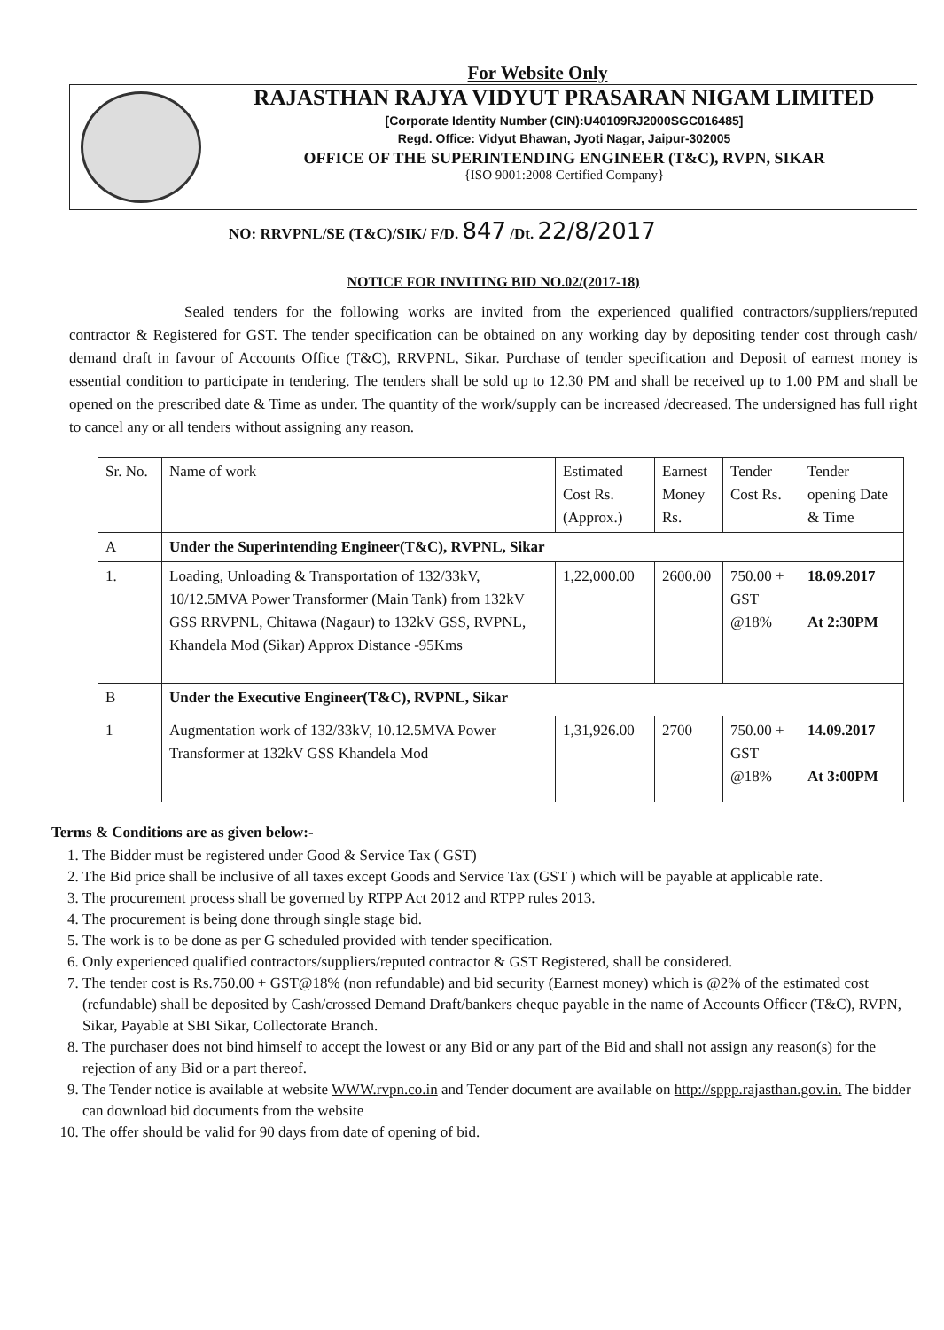For Website Only
RAJASTHAN RAJYA VIDYUT PRASARAN NIGAM LIMITED
[Corporate Identity Number (CIN):U40109RJ2000SGC016485]
Regd. Office: Vidyut Bhawan, Jyoti Nagar, Jaipur-302005
OFFICE OF THE SUPERINTENDING ENGINEER (T&C), RVPN, SIKAR
{ISO 9001:2008 Certified Company}
NO: RRVPNL/SE (T&C)/SIK/ F/D. 847 /Dt. 22/8/2017
NOTICE FOR INVITING BID NO.02/(2017-18)
Sealed tenders for the following works are invited from the experienced qualified contractors/suppliers/reputed contractor & Registered for GST. The tender specification can be obtained on any working day by depositing tender cost through cash/ demand draft in favour of Accounts Office (T&C), RRVPNL, Sikar. Purchase of tender specification and Deposit of earnest money is essential condition to participate in tendering. The tenders shall be sold up to 12.30 PM and shall be received up to 1.00 PM and shall be opened on the prescribed date & Time as under. The quantity of the work/supply can be increased /decreased. The undersigned has full right to cancel any or all tenders without assigning any reason.
| Sr. No. | Name of work | Estimated Cost Rs. (Approx.) | Earnest Money Rs. | Tender Cost Rs. | Tender opening Date & Time |
| --- | --- | --- | --- | --- | --- |
| A | Under the Superintending Engineer(T&C), RVPNL, Sikar | | | | |
| 1. | Loading, Unloading & Transportation of 132/33kV, 10/12.5MVA Power Transformer (Main Tank) from 132kV GSS RRVPNL, Chitawa (Nagaur) to 132kV GSS, RVPNL, Khandela Mod (Sikar) Approx Distance -95Kms | 1,22,000.00 | 2600.00 | 750.00 + GST @18% | 18.09.2017 At 2:30PM |
| B | Under the Executive Engineer(T&C), RVPNL, Sikar | | | | |
| 1 | Augmentation work of 132/33kV, 10.12.5MVA Power Transformer at 132kV GSS Khandela Mod | 1,31,926.00 | 2700 | 750.00 + GST @18% | 14.09.2017 At 3:00PM |
Terms & Conditions are as given below:-
1. The Bidder must be registered under Good & Service Tax ( GST)
2. The Bid price shall be inclusive of all taxes except Goods and Service Tax (GST ) which will be payable at applicable rate.
3. The procurement process shall be governed by RTPP Act 2012 and RTPP rules 2013.
4. The procurement is being done through single stage bid.
5. The work is to be done as per G scheduled provided with tender specification.
6. Only experienced qualified contractors/suppliers/reputed contractor & GST Registered, shall be considered.
7. The tender cost is Rs.750.00 + GST@18% (non refundable) and bid security (Earnest money) which is @2% of the estimated cost (refundable) shall be deposited by Cash/crossed Demand Draft/bankers cheque payable in the name of Accounts Officer (T&C), RVPN, Sikar, Payable at SBI Sikar, Collectorate Branch.
8. The purchaser does not bind himself to accept the lowest or any Bid or any part of the Bid and shall not assign any reason(s) for the rejection of any Bid or a part thereof.
9. The Tender notice is available at website WWW.rvpn.co.in and Tender document are available on http://sppp.rajasthan.gov.in. The bidder can download bid documents from the website
10. The offer should be valid for 90 days from date of opening of bid.